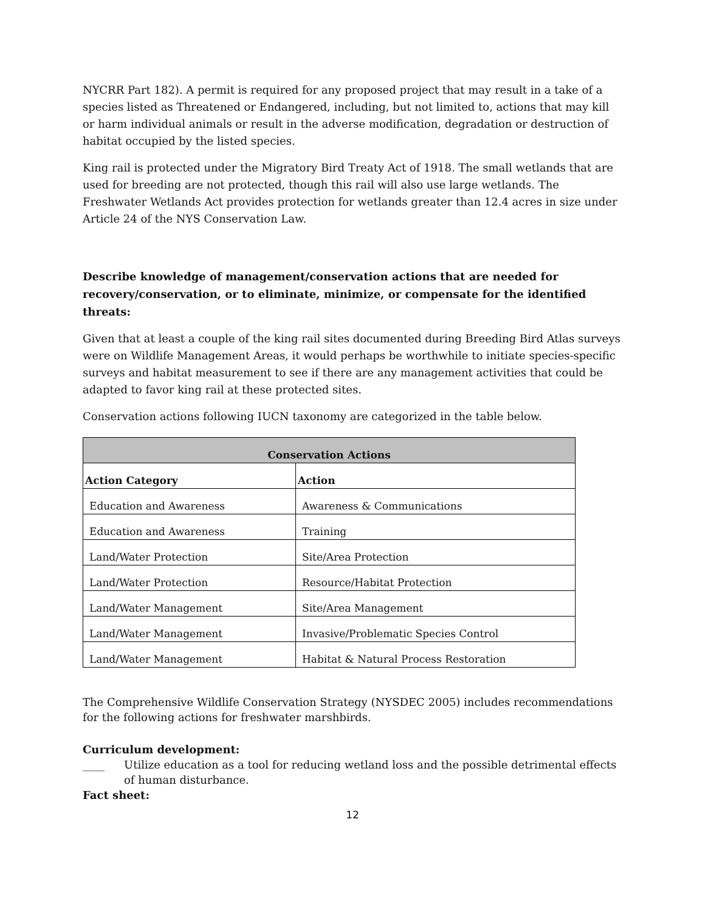NYCRR Part 182). A permit is required for any proposed project that may result in a take of a species listed as Threatened or Endangered, including, but not limited to, actions that may kill or harm individual animals or result in the adverse modification, degradation or destruction of habitat occupied by the listed species.
King rail is protected under the Migratory Bird Treaty Act of 1918. The small wetlands that are used for breeding are not protected, though this rail will also use large wetlands. The Freshwater Wetlands Act provides protection for wetlands greater than 12.4 acres in size under Article 24 of the NYS Conservation Law.
Describe knowledge of management/conservation actions that are needed for recovery/conservation, or to eliminate, minimize, or compensate for the identified threats:
Given that at least a couple of the king rail sites documented during Breeding Bird Atlas surveys were on Wildlife Management Areas, it would perhaps be worthwhile to initiate species-specific surveys and habitat measurement to see if there are any management activities that could be adapted to favor king rail at these protected sites.
Conservation actions following IUCN taxonomy are categorized in the table below.
| Conservation Actions | |
| --- | --- |
| Action Category | Action |
| Education and Awareness | Awareness & Communications |
| Education and Awareness | Training |
| Land/Water Protection | Site/Area Protection |
| Land/Water Protection | Resource/Habitat Protection |
| Land/Water Management | Site/Area Management |
| Land/Water Management | Invasive/Problematic Species Control |
| Land/Water Management | Habitat & Natural Process Restoration |
The Comprehensive Wildlife Conservation Strategy (NYSDEC 2005) includes recommendations for the following actions for freshwater marshbirds.
Curriculum development:
____ Utilize education as a tool for reducing wetland loss and the possible detrimental effects of human disturbance.
Fact sheet:
12